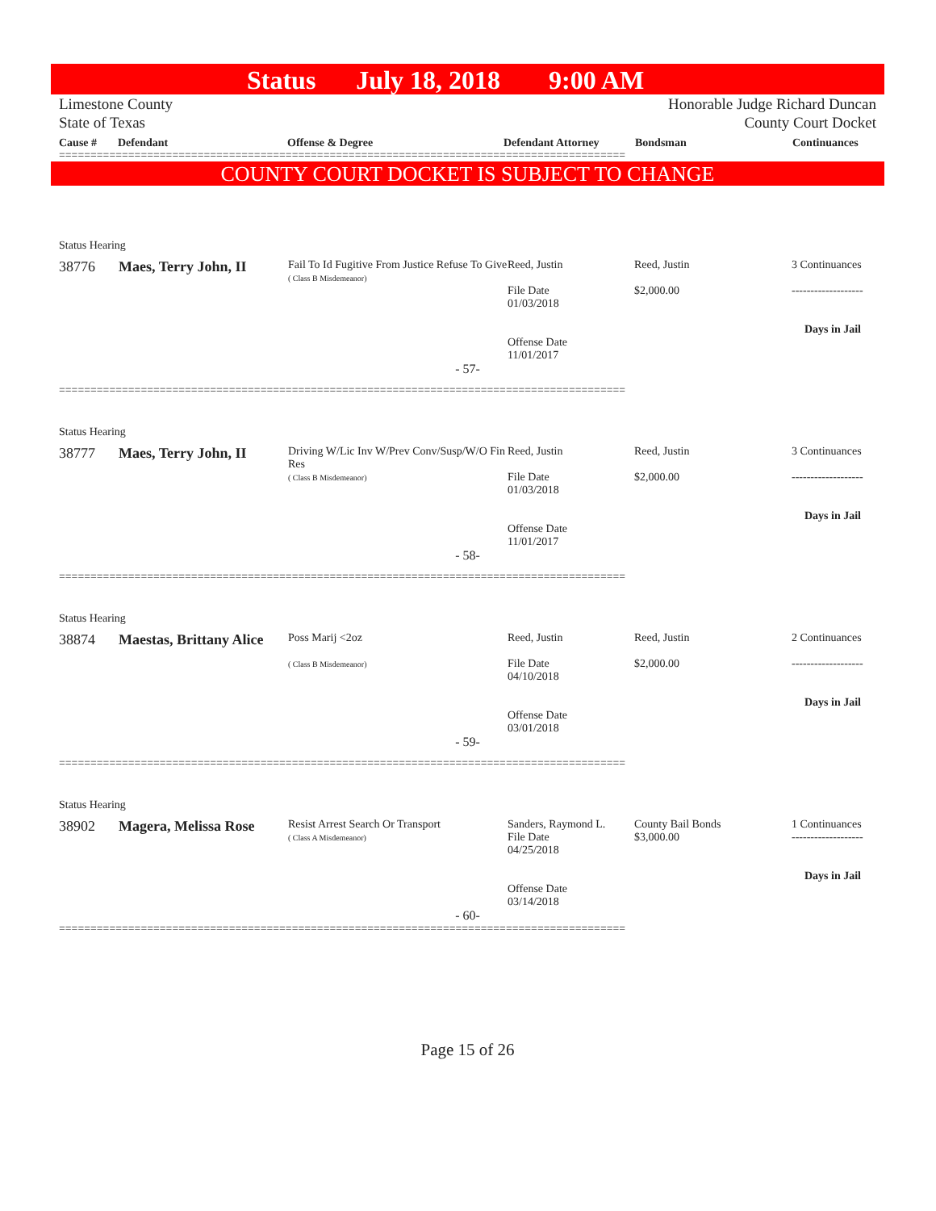Status July 18, 2018 9:00 AM
Limestone County
State of Texas
Honorable Judge Richard Duncan
County Court Docket
Cause # Defendant Offense & Degree Defendant Attorney Bondsman Continuances
==========================================================================================
COUNTY COURT DOCKET IS SUBJECT TO CHANGE
Status Hearing
| 38776 | Maes, Terry John, II | Fail To Id Fugitive From Justice Refuse To Give ( Class B Misdemeanor) | Reed, Justin File Date 01/03/2018 Offense Date 11/01/2017 | Reed, Justin $2,000.00 | 3 Continuances ------------------- Days in Jail |
- 57-
==========================================================================================
Status Hearing
| 38777 | Maes, Terry John, II | Driving W/Lic Inv W/Prev Conv/Susp/W/O Fin Res ( Class B Misdemeanor) | Reed, Justin File Date 01/03/2018 Offense Date 11/01/2017 | Reed, Justin $2,000.00 | 3 Continuances ------------------- Days in Jail |
- 58-
==========================================================================================
Status Hearing
| 38874 | Maestas, Brittany Alice | Poss Marij <2oz ( Class B Misdemeanor) | Reed, Justin File Date 04/10/2018 Offense Date 03/01/2018 | Reed, Justin $2,000.00 | 2 Continuances ------------------- Days in Jail |
- 59-
==========================================================================================
Status Hearing
| 38902 | Magera, Melissa Rose | Resist Arrest Search Or Transport ( Class A Misdemeanor) | Sanders, Raymond L. File Date 04/25/2018 Offense Date 03/14/2018 | County Bail Bonds $3,000.00 | 1 Continuances ------------------- Days in Jail |
- 60-
==========================================================================================
Page 15 of 26